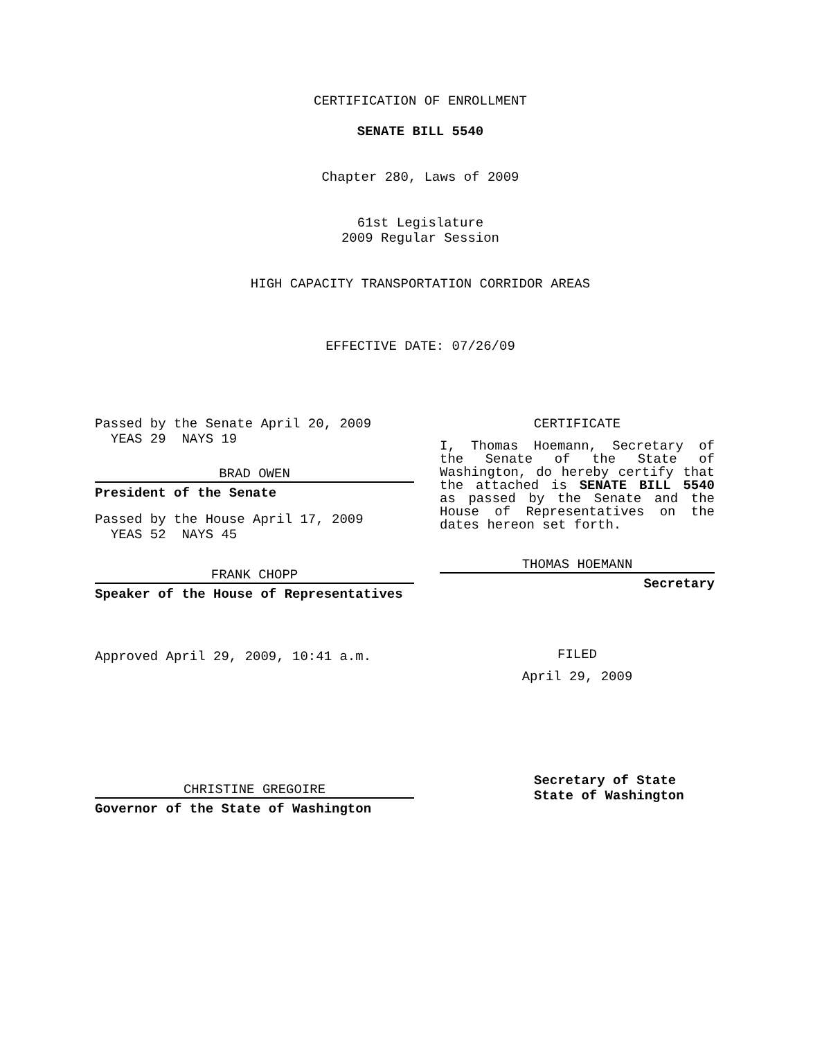CERTIFICATION OF ENROLLMENT
SENATE BILL 5540
Chapter 280, Laws of 2009
61st Legislature
2009 Regular Session
HIGH CAPACITY TRANSPORTATION CORRIDOR AREAS
EFFECTIVE DATE: 07/26/09
Passed by the Senate April 20, 2009
YEAS 29 NAYS 19
BRAD OWEN
President of the Senate
Passed by the House April 17, 2009
YEAS 52 NAYS 45
FRANK CHOPP
Speaker of the House of Representatives
Approved April 29, 2009, 10:41 a.m.
CHRISTINE GREGOIRE
Governor of the State of Washington
CERTIFICATE
I, Thomas Hoemann, Secretary of the Senate of the State of Washington, do hereby certify that the attached is SENATE BILL 5540 as passed by the Senate and the House of Representatives on the dates hereon set forth.
THOMAS HOEMANN
Secretary
FILED
April 29, 2009
Secretary of State
State of Washington